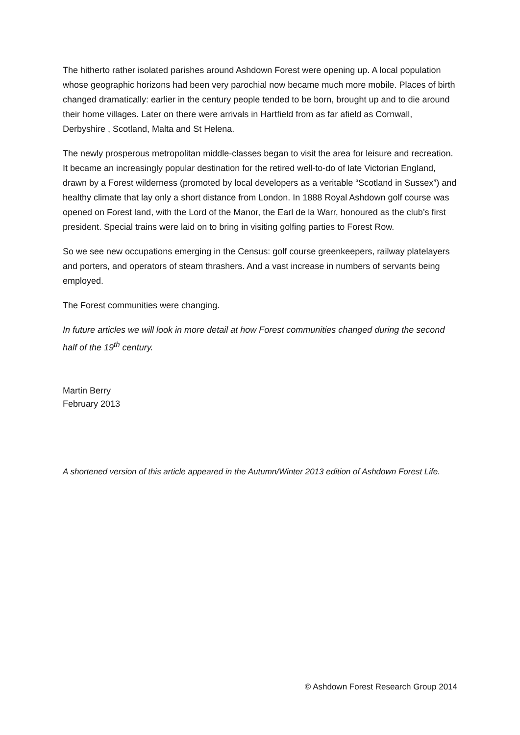The hitherto rather isolated parishes around Ashdown Forest were opening up. A local population whose geographic horizons had been very parochial now became much more mobile. Places of birth changed dramatically: earlier in the century people tended to be born, brought up and to die around their home villages. Later on there were arrivals in Hartfield from as far afield as Cornwall, Derbyshire , Scotland, Malta and St Helena.
The newly prosperous metropolitan middle-classes began to visit the area for leisure and recreation. It became an increasingly popular destination for the retired well-to-do of late Victorian England, drawn by a Forest wilderness (promoted by local developers as a veritable “Scotland in Sussex”) and healthy climate that lay only a short distance from London. In 1888 Royal Ashdown golf course was opened on Forest land, with the Lord of the Manor, the Earl de la Warr, honoured as the club’s first president. Special trains were laid on to bring in visiting golfing parties to Forest Row.
So we see new occupations emerging in the Census: golf course greenkeepers, railway platelayers and porters, and operators of steam thrashers. And a vast increase in numbers of servants being employed.
The Forest communities were changing.
In future articles we will look in more detail at how Forest communities changed during the second half of the 19<sup>th</sup> century.
Martin Berry
February 2013
A shortened version of this article appeared in the Autumn/Winter 2013 edition of Ashdown Forest Life.
© Ashdown Forest Research Group 2014